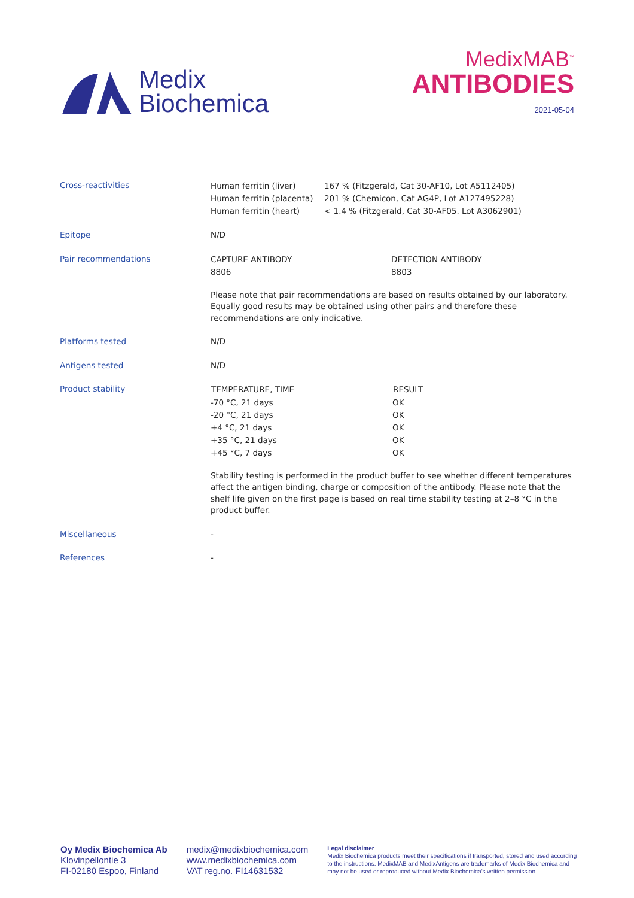Medix
Biochemica
MedixMAB<sup>™</sup>
ANTIBODIES
2021-05-04
| Cross-reactivities | / Human ferritin (liver) / 167 % (Fitzgerald, Cat 30-AF10, Lot A5112405) / / Human ferritin (placenta) / 201 % (Chemicon, Cat AG4P, Lot A127495228) / / Human ferritin (heart) / < 1.4 % (Fitzgerald, Cat 30-AF05. Lot A3062901) / |
| Epitope | N/D |
| Pair recommendations | / CAPTURE ANTIBODY 8806 / DETECTION ANTIBODY 8803 / Please note that pair recommendations are based on results obtained by our laboratory. Equally good results may be obtained using other pairs and therefore these recommendations are only indicative. |
| Platforms tested | N/D |
| Antigens tested | N/D |
| Product stability | / TEMPERATURE, TIME / RESULT / / --- / --- / / -70 °C, 21 days / OK / / -20 °C, 21 days / OK / / +4 °C, 21 days / OK / / +35 °C, 21 days / OK / / +45 °C, 7 days / OK / Stability testing is performed in the product buffer to see whether different temperatures affect the antigen binding, charge or composition of the antibody. Please note that the shelf life given on the first page is based on real time stability testing at 2–8 °C in the product buffer. |
| Miscellaneous | - |
| References | - |
Oy Medix Biochemica Ab
Klovinpellontie 3
FI-02180 Espoo, Finland
medix@medixbiochemica.com
www.medixbiochemica.com
VAT reg.no. FI14631532
Legal disclaimer
Medix Biochemica products meet their specifications if transported, stored and used according to the instructions. MedixMAB and MedixAntigens are trademarks of Medix Biochemica and may not be used or reproduced without Medix Biochemica's written permission.